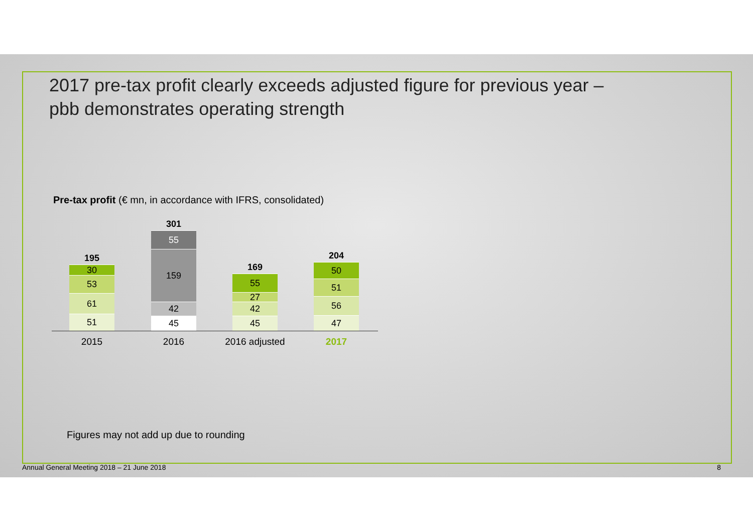2017 pre-tax profit clearly exceeds adjusted figure for previous year –
pbb demonstrates operating strength
Pre-tax profit (€ mn, in accordance with IFRS, consolidated)
195
30
53
61
51
301
55
159
42
45
169
55
27
42
45
204
50
51
56
47
2015 2016 2016 adjusted 2017
Figures may not add up due to rounding
Annual General Meeting 2018 – 21 June 2018 8